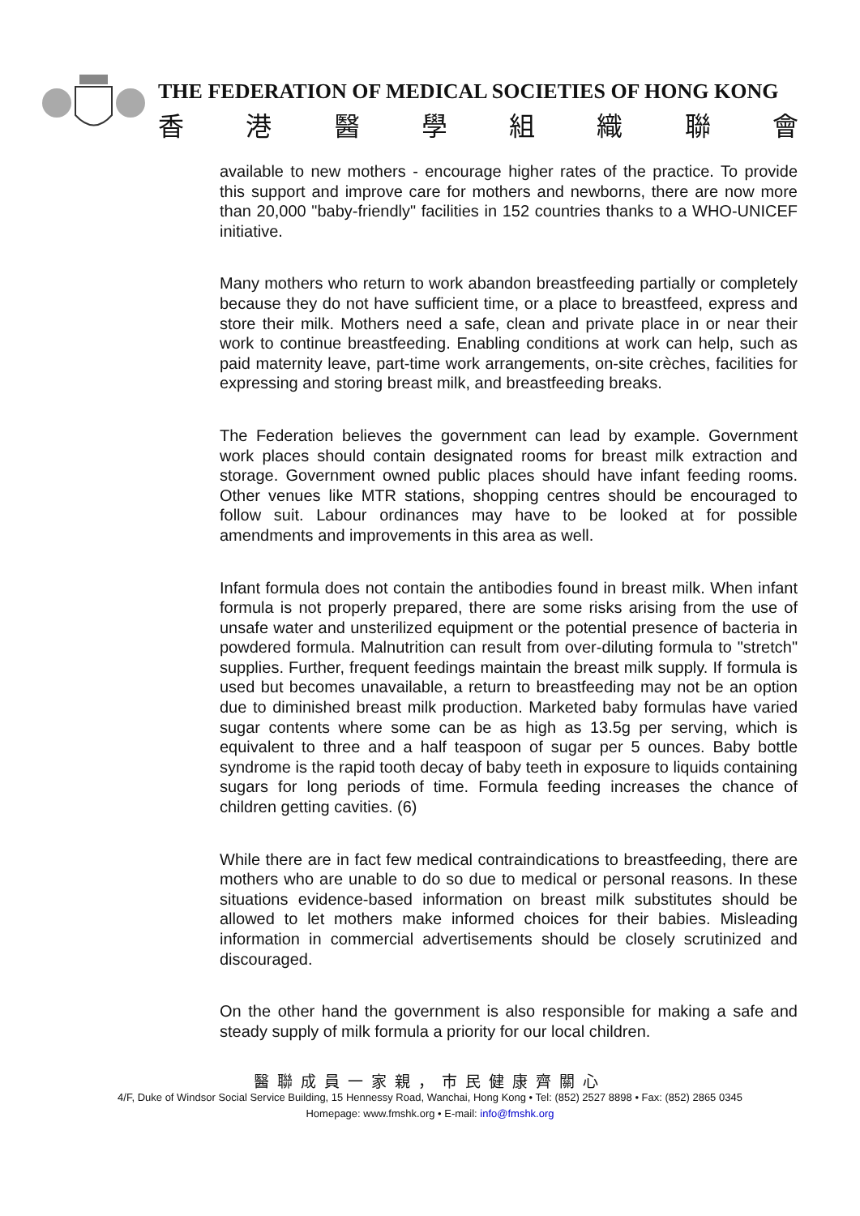THE FEDERATION OF MEDICAL SOCIETIES OF HONG KONG
香 港 醫 學 組 織 聯 會
available to new mothers - encourage higher rates of the practice. To provide this support and improve care for mothers and newborns, there are now more than 20,000 "baby-friendly" facilities in 152 countries thanks to a WHO-UNICEF initiative.
Many mothers who return to work abandon breastfeeding partially or completely because they do not have sufficient time, or a place to breastfeed, express and store their milk. Mothers need a safe, clean and private place in or near their work to continue breastfeeding. Enabling conditions at work can help, such as paid maternity leave, part-time work arrangements, on-site crèches, facilities for expressing and storing breast milk, and breastfeeding breaks.
The Federation believes the government can lead by example. Government work places should contain designated rooms for breast milk extraction and storage. Government owned public places should have infant feeding rooms. Other venues like MTR stations, shopping centres should be encouraged to follow suit. Labour ordinances may have to be looked at for possible amendments and improvements in this area as well.
Infant formula does not contain the antibodies found in breast milk. When infant formula is not properly prepared, there are some risks arising from the use of unsafe water and unsterilized equipment or the potential presence of bacteria in powdered formula. Malnutrition can result from over-diluting formula to "stretch" supplies. Further, frequent feedings maintain the breast milk supply. If formula is used but becomes unavailable, a return to breastfeeding may not be an option due to diminished breast milk production. Marketed baby formulas have varied sugar contents where some can be as high as 13.5g per serving, which is equivalent to three and a half teaspoon of sugar per 5 ounces. Baby bottle syndrome is the rapid tooth decay of baby teeth in exposure to liquids containing sugars for long periods of time. Formula feeding increases the chance of children getting cavities. (6)
While there are in fact few medical contraindications to breastfeeding, there are mothers who are unable to do so due to medical or personal reasons. In these situations evidence-based information on breast milk substitutes should be allowed to let mothers make informed choices for their babies. Misleading information in commercial advertisements should be closely scrutinized and discouraged.
On the other hand the government is also responsible for making a safe and steady supply of milk formula a priority for our local children.
醫聯成員一家親，市民健康齊關心
4/F, Duke of Windsor Social Service Building, 15 Hennessy Road, Wanchai, Hong Kong • Tel: (852) 2527 8898 • Fax: (852) 2865 0345
Homepage: www.fmshk.org • E-mail: info@fmshk.org